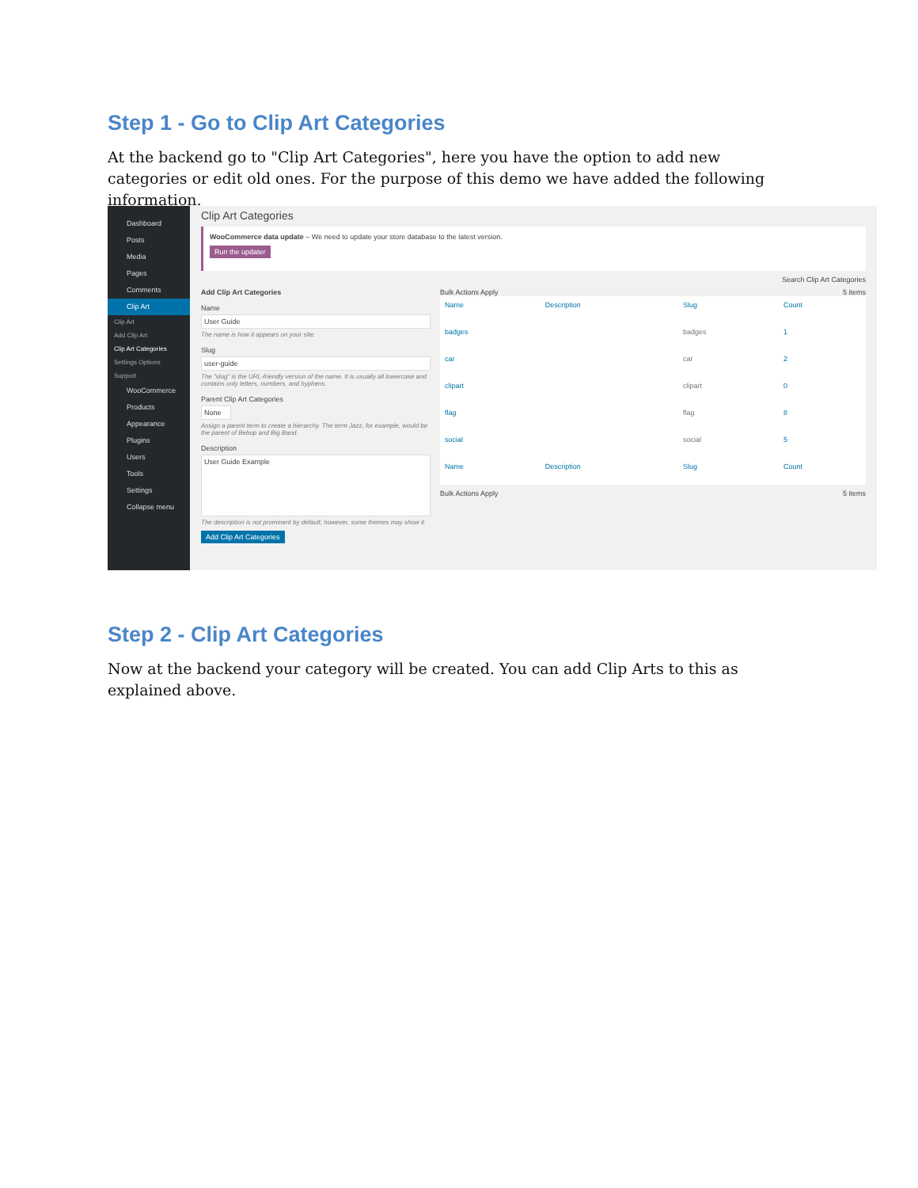Step 1 - Go to Clip Art Categories
At the backend go to "Clip Art Categories", here you have the option to add new categories or edit old ones. For the purpose of this demo we have added the following information.
Dashboard
Posts
Media
Pages
Comments
Clip Art
Clip Art
Add Clip Art
Clip Art Categories
Settings Options
Support
WooCommerce
Products
Appearance
Plugins
Users
Tools
Settings
Collapse menu
Clip Art Categories
WooCommerce data update – We need to update your store database to the latest version.
Run the updater
Search Clip Art Categories
Add Clip Art Categories
Name
User Guide
The name is how it appears on your site.
Slug
user-guide
The "slug" is the URL-friendly version of the name. It is usually all lowercase and contains only letters, numbers, and hyphens.
Parent Clip Art Categories
None
Assign a parent term to create a hierarchy. The term Jazz, for example, would be the parent of Bebop and Big Band.
Description
User Guide Example
The description is not prominent by default; however, some themes may show it.
Add Clip Art Categories
Bulk Actions Apply 5 items
| Name | Description | Slug | Count |
| --- | --- | --- | --- |
| badges | | badges | 1 |
| car | | car | 2 |
| clipart | | clipart | 0 |
| flag | | flag | 8 |
| social | | social | 5 |
| Name | Description | Slug | Count |
Bulk Actions Apply 5 items
Step 2 - Clip Art Categories
Now at the backend your category will be created. You can add Clip Arts to this as explained above.